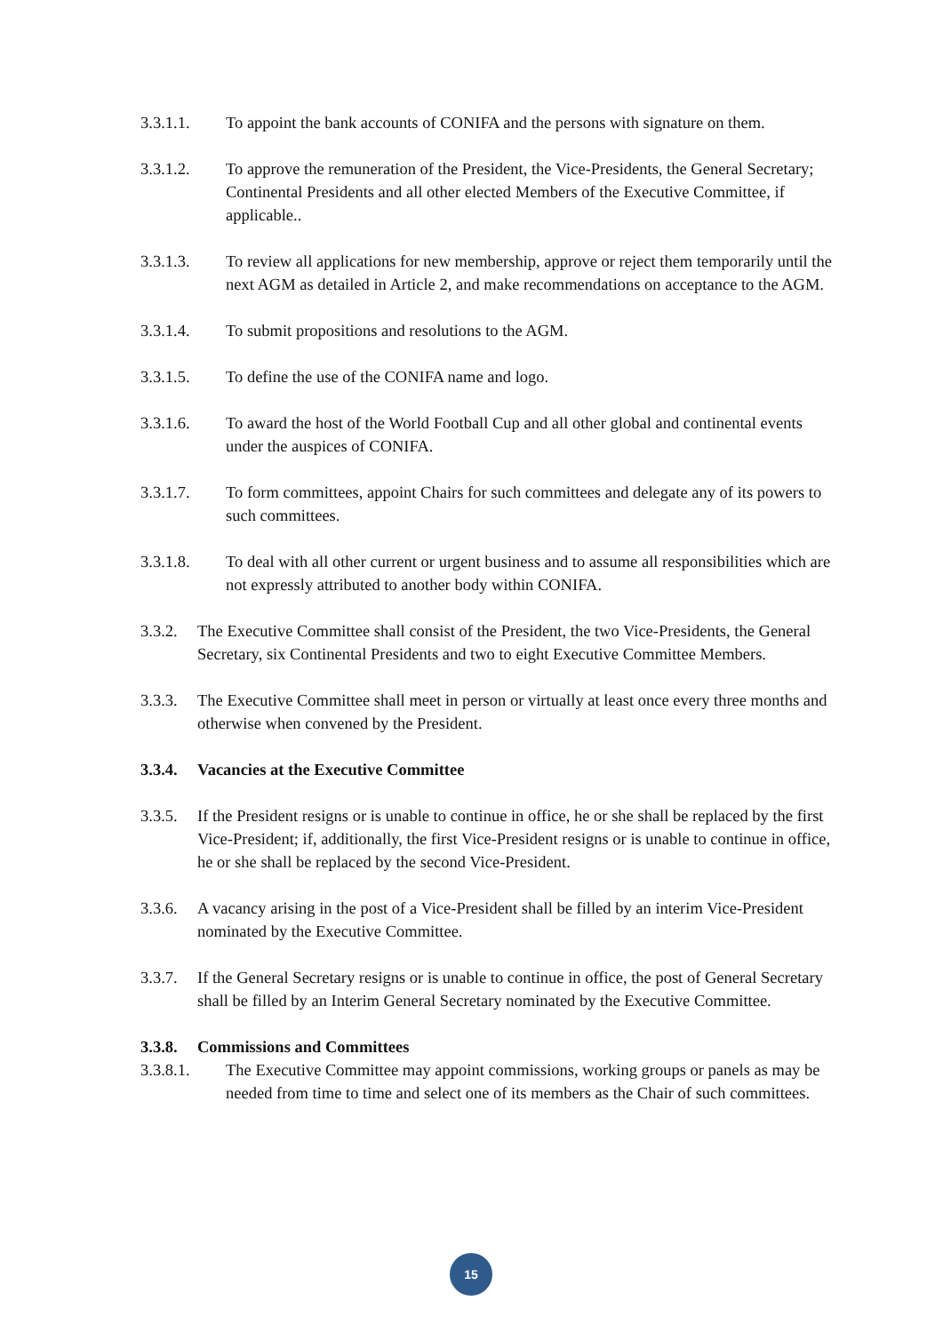3.3.1.1. To appoint the bank accounts of CONIFA and the persons with signature on them.
3.3.1.2. To approve the remuneration of the President, the Vice-Presidents, the General Secretary; Continental Presidents and all other elected Members of the Executive Committee, if applicable..
3.3.1.3. To review all applications for new membership, approve or reject them temporarily until the next AGM as detailed in Article 2, and make recommendations on acceptance to the AGM.
3.3.1.4. To submit propositions and resolutions to the AGM.
3.3.1.5. To define the use of the CONIFA name and logo.
3.3.1.6. To award the host of the World Football Cup and all other global and continental events under the auspices of CONIFA.
3.3.1.7. To form committees, appoint Chairs for such committees and delegate any of its powers to such committees.
3.3.1.8. To deal with all other current or urgent business and to assume all responsibilities which are not expressly attributed to another body within CONIFA.
3.3.2. The Executive Committee shall consist of the President, the two Vice-Presidents, the General Secretary, six Continental Presidents and two to eight Executive Committee Members.
3.3.3. The Executive Committee shall meet in person or virtually at least once every three months and otherwise when convened by the President.
3.3.4. Vacancies at the Executive Committee
3.3.5. If the President resigns or is unable to continue in office, he or she shall be replaced by the first Vice-President; if, additionally, the first Vice-President resigns or is unable to continue in office, he or she shall be replaced by the second Vice-President.
3.3.6. A vacancy arising in the post of a Vice-President shall be filled by an interim Vice-President nominated by the Executive Committee.
3.3.7. If the General Secretary resigns or is unable to continue in office, the post of General Secretary shall be filled by an Interim General Secretary nominated by the Executive Committee.
3.3.8. Commissions and Committees
3.3.8.1. The Executive Committee may appoint commissions, working groups or panels as may be needed from time to time and select one of its members as the Chair of such committees.
15